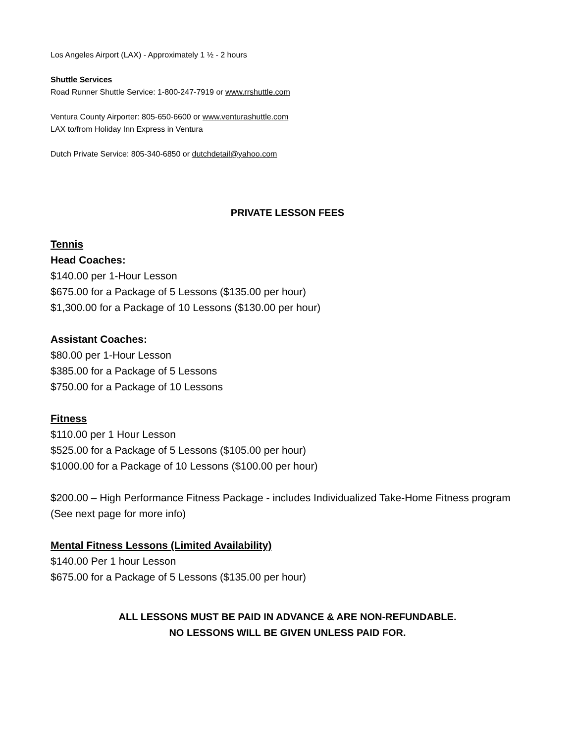Los Angeles Airport (LAX) - Approximately 1 ½ - 2 hours
Shuttle Services
Road Runner Shuttle Service: 1-800-247-7919 or www.rrshuttle.com
Ventura County Airporter: 805-650-6600 or www.venturashuttle.com
LAX to/from Holiday Inn Express in Ventura
Dutch Private Service: 805-340-6850 or dutchdetail@yahoo.com
PRIVATE LESSON FEES
Tennis
Head Coaches:
$140.00 per 1-Hour Lesson
$675.00 for a Package of 5 Lessons ($135.00 per hour)
$1,300.00 for a Package of 10 Lessons ($130.00 per hour)
Assistant Coaches:
$80.00 per 1-Hour Lesson
$385.00 for a Package of 5 Lessons
$750.00 for a Package of 10 Lessons
Fitness
$110.00 per 1 Hour Lesson
$525.00 for a Package of 5 Lessons ($105.00 per hour)
$1000.00 for a Package of 10 Lessons ($100.00 per hour)
$200.00 – High Performance Fitness Package - includes Individualized Take-Home Fitness program (See next page for more info)
Mental Fitness Lessons (Limited Availability)
$140.00 Per 1 hour Lesson
$675.00 for a Package of 5 Lessons ($135.00 per hour)
ALL LESSONS MUST BE PAID IN ADVANCE & ARE NON-REFUNDABLE.
NO LESSONS WILL BE GIVEN UNLESS PAID FOR.